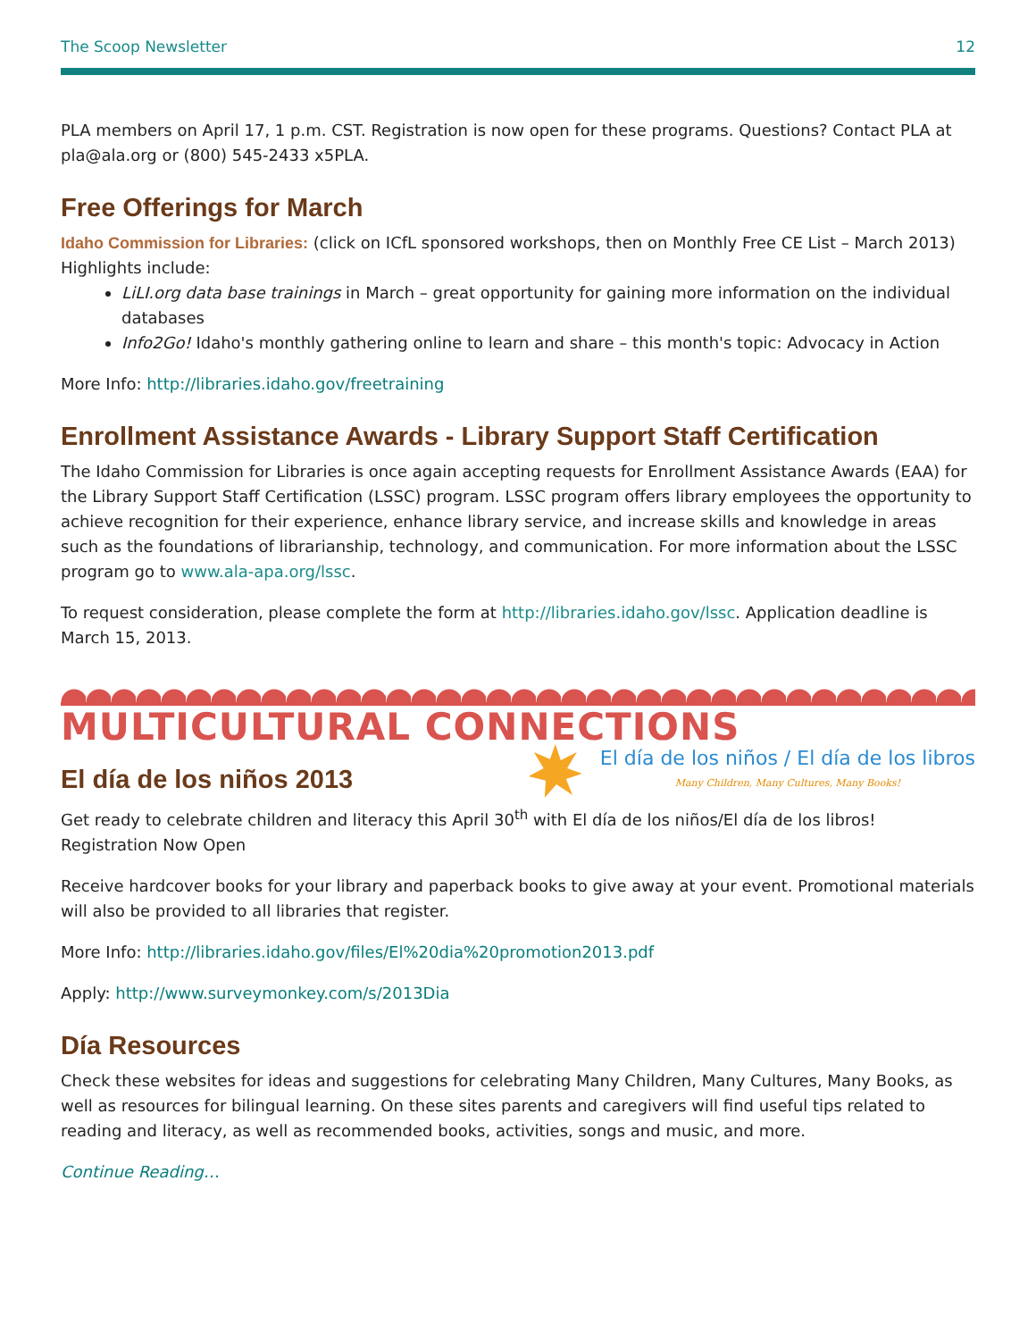The Scoop Newsletter 12
PLA members on April 17, 1 p.m. CST. Registration is now open for these programs. Questions? Contact PLA at pla@ala.org or (800) 545-2433 x5PLA.
Free Offerings for March
Idaho Commission for Libraries: (click on ICfL sponsored workshops, then on Monthly Free CE List – March 2013) Highlights include:
LiLI.org data base trainings in March – great opportunity for gaining more information on the individual databases
Info2Go! Idaho's monthly gathering online to learn and share – this month's topic: Advocacy in Action
More Info: http://libraries.idaho.gov/freetraining
Enrollment Assistance Awards - Library Support Staff Certification
The Idaho Commission for Libraries is once again accepting requests for Enrollment Assistance Awards (EAA) for the Library Support Staff Certification (LSSC) program. LSSC program offers library employees the opportunity to achieve recognition for their experience, enhance library service, and increase skills and knowledge in areas such as the foundations of librarianship, technology, and communication. For more information about the LSSC program go to www.ala-apa.org/lssc.
To request consideration, please complete the form at http://libraries.idaho.gov/lssc. Application deadline is March 15, 2013.
MULTICULTURAL CONNECTIONS
El día de los niños 2013
El día de los niños / El día de los libros
Many Children, Many Cultures, Many Books!
Get ready to celebrate children and literacy this April 30<sup>th</sup> with El día de los niños/El día de los libros!
Registration Now Open
Receive hardcover books for your library and paperback books to give away at your event. Promotional materials will also be provided to all libraries that register.
More Info: http://libraries.idaho.gov/files/El%20dia%20promotion2013.pdf
Apply: http://www.surveymonkey.com/s/2013Dia
Día Resources
Check these websites for ideas and suggestions for celebrating Many Children, Many Cultures, Many Books, as well as resources for bilingual learning. On these sites parents and caregivers will find useful tips related to reading and literacy, as well as recommended books, activities, songs and music, and more.
Continue Reading…